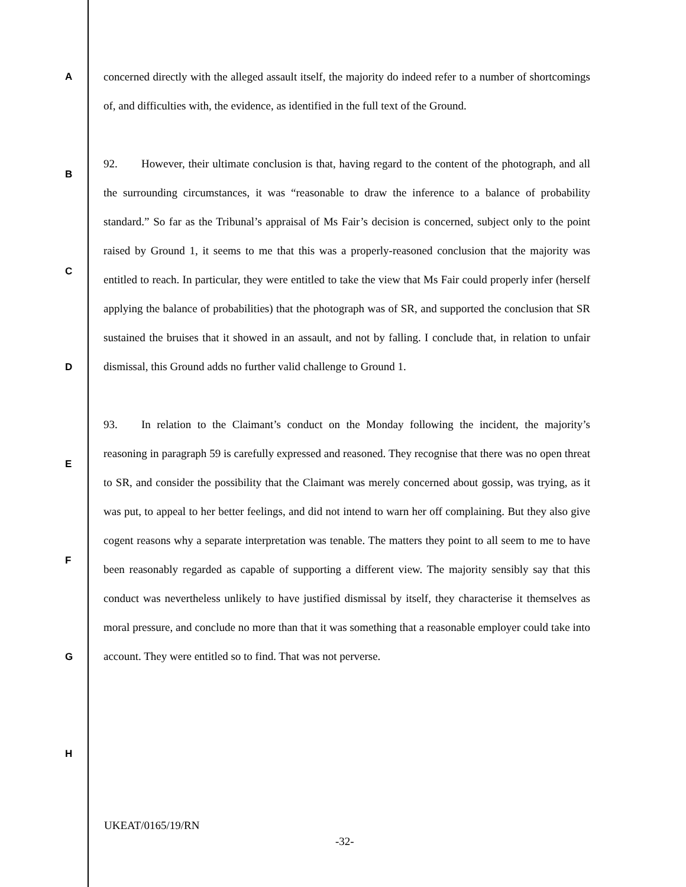A
B
C
D
E
F
G
H
concerned directly with the alleged assault itself, the majority do indeed refer to a number of shortcomings of, and difficulties with, the evidence, as identified in the full text of the Ground.
92. However, their ultimate conclusion is that, having regard to the content of the photograph, and all the surrounding circumstances, it was “reasonable to draw the inference to a balance of probability standard.” So far as the Tribunal’s appraisal of Ms Fair’s decision is concerned, subject only to the point raised by Ground 1, it seems to me that this was a properly-reasoned conclusion that the majority was entitled to reach. In particular, they were entitled to take the view that Ms Fair could properly infer (herself applying the balance of probabilities) that the photograph was of SR, and supported the conclusion that SR sustained the bruises that it showed in an assault, and not by falling. I conclude that, in relation to unfair dismissal, this Ground adds no further valid challenge to Ground 1.
93. In relation to the Claimant’s conduct on the Monday following the incident, the majority’s reasoning in paragraph 59 is carefully expressed and reasoned. They recognise that there was no open threat to SR, and consider the possibility that the Claimant was merely concerned about gossip, was trying, as it was put, to appeal to her better feelings, and did not intend to warn her off complaining. But they also give cogent reasons why a separate interpretation was tenable. The matters they point to all seem to me to have been reasonably regarded as capable of supporting a different view. The majority sensibly say that this conduct was nevertheless unlikely to have justified dismissal by itself, they characterise it themselves as moral pressure, and conclude no more than that it was something that a reasonable employer could take into account. They were entitled so to find. That was not perverse.
UKEAT/0165/19/RN
-32-